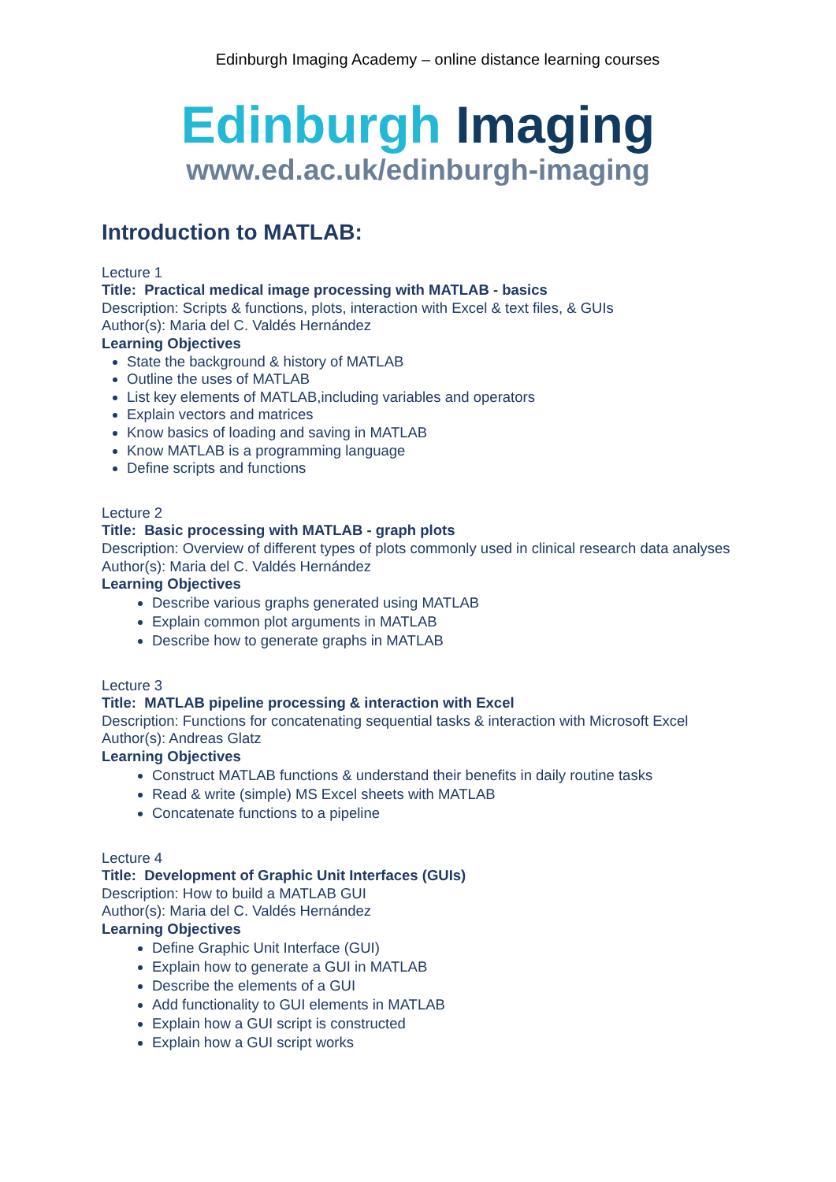Edinburgh Imaging Academy – online distance learning courses
Edinburgh Imaging
www.ed.ac.uk/edinburgh-imaging
Introduction to MATLAB:
Lecture 1
Title: Practical medical image processing with MATLAB - basics
Description: Scripts & functions, plots, interaction with Excel & text files, & GUIs
Author(s): Maria del C. Valdés Hernández
Learning Objectives
State the background & history of MATLAB
Outline the uses of MATLAB
List key elements of MATLAB,including variables and operators
Explain vectors and matrices
Know basics of loading and saving in MATLAB
Know MATLAB is a programming language
Define scripts and functions
Lecture 2
Title: Basic processing with MATLAB - graph plots
Description: Overview of different types of plots commonly used in clinical research data analyses
Author(s): Maria del C. Valdés Hernández
Learning Objectives
Describe various graphs generated using MATLAB
Explain common plot arguments in MATLAB
Describe how to generate graphs in MATLAB
Lecture 3
Title: MATLAB pipeline processing & interaction with Excel
Description: Functions for concatenating sequential tasks & interaction with Microsoft Excel
Author(s): Andreas Glatz
Learning Objectives
Construct MATLAB functions & understand their benefits in daily routine tasks
Read & write (simple) MS Excel sheets with MATLAB
Concatenate functions to a pipeline
Lecture 4
Title: Development of Graphic Unit Interfaces (GUIs)
Description: How to build a MATLAB GUI
Author(s): Maria del C. Valdés Hernández
Learning Objectives
Define Graphic Unit Interface (GUI)
Explain how to generate a GUI in MATLAB
Describe the elements of a GUI
Add functionality to GUI elements in MATLAB
Explain how a GUI script is constructed
Explain how a GUI script works